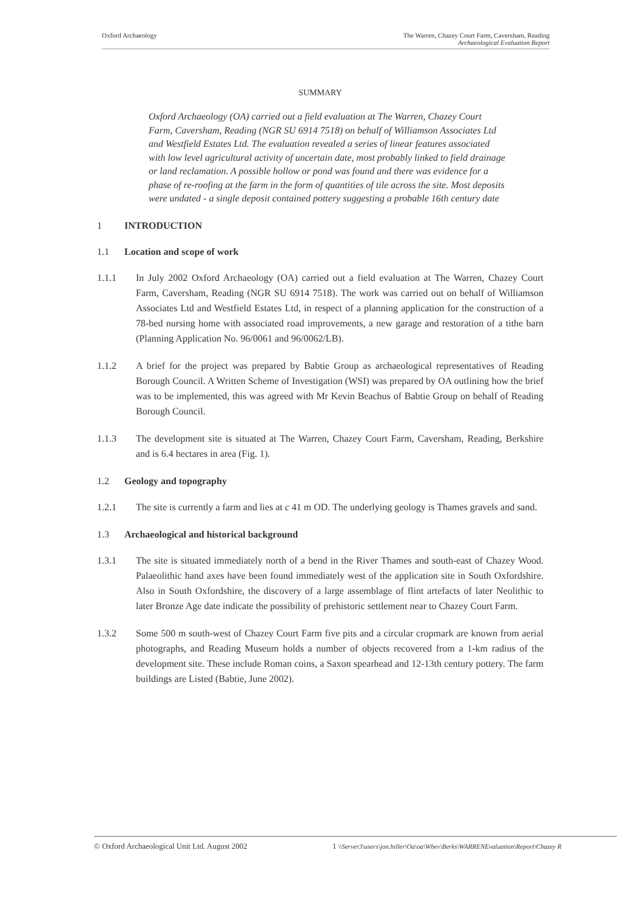Oxford Archaeology The Warren, Chazey Court Farm, Caversham, Reading
Archaeological Evaluation Report
SUMMARY
Oxford Archaeology (OA) carried out a field evaluation at The Warren, Chazey Court Farm, Caversham, Reading (NGR SU 6914 7518) on behalf of Williamson Associates Ltd and Westfield Estates Ltd. The evaluation revealed a series of linear features associated with low level agricultural activity of uncertain date, most probably linked to field drainage or land reclamation. A possible hollow or pond was found and there was evidence for a phase of re-roofing at the farm in the form of quantities of tile across the site. Most deposits were undated - a single deposit contained pottery suggesting a probable 16th century date
1 INTRODUCTION
1.1 Location and scope of work
1.1.1 In July 2002 Oxford Archaeology (OA) carried out a field evaluation at The Warren, Chazey Court Farm, Caversham, Reading (NGR SU 6914 7518). The work was carried out on behalf of Williamson Associates Ltd and Westfield Estates Ltd, in respect of a planning application for the construction of a 78-bed nursing home with associated road improvements, a new garage and restoration of a tithe barn (Planning Application No. 96/0061 and 96/0062/LB).
1.1.2 A brief for the project was prepared by Babtie Group as archaeological representatives of Reading Borough Council. A Written Scheme of Investigation (WSI) was prepared by OA outlining how the brief was to be implemented, this was agreed with Mr Kevin Beachus of Babtie Group on behalf of Reading Borough Council.
1.1.3 The development site is situated at The Warren, Chazey Court Farm, Caversham, Reading, Berkshire and is 6.4 hectares in area (Fig. 1).
1.2 Geology and topography
1.2.1 The site is currently a farm and lies at c 41 m OD. The underlying geology is Thames gravels and sand.
1.3 Archaeological and historical background
1.3.1 The site is situated immediately north of a bend in the River Thames and south-east of Chazey Wood. Palaeolithic hand axes have been found immediately west of the application site in South Oxfordshire. Also in South Oxfordshire, the discovery of a large assemblage of flint artefacts of later Neolithic to later Bronze Age date indicate the possibility of prehistoric settlement near to Chazey Court Farm.
1.3.2 Some 500 m south-west of Chazey Court Farm five pits and a circular cropmark are known from aerial photographs, and Reading Museum holds a number of objects recovered from a 1-km radius of the development site. These include Roman coins, a Saxon spearhead and 12-13th century pottery. The farm buildings are Listed (Babtie, June 2002).
© Oxford Archaeological Unit Ltd. August 2002 1 \\Server3\users\jon.hiller\Oa\oa\Wbev\Berks\WARRENEvaluation\Report\Chazey R